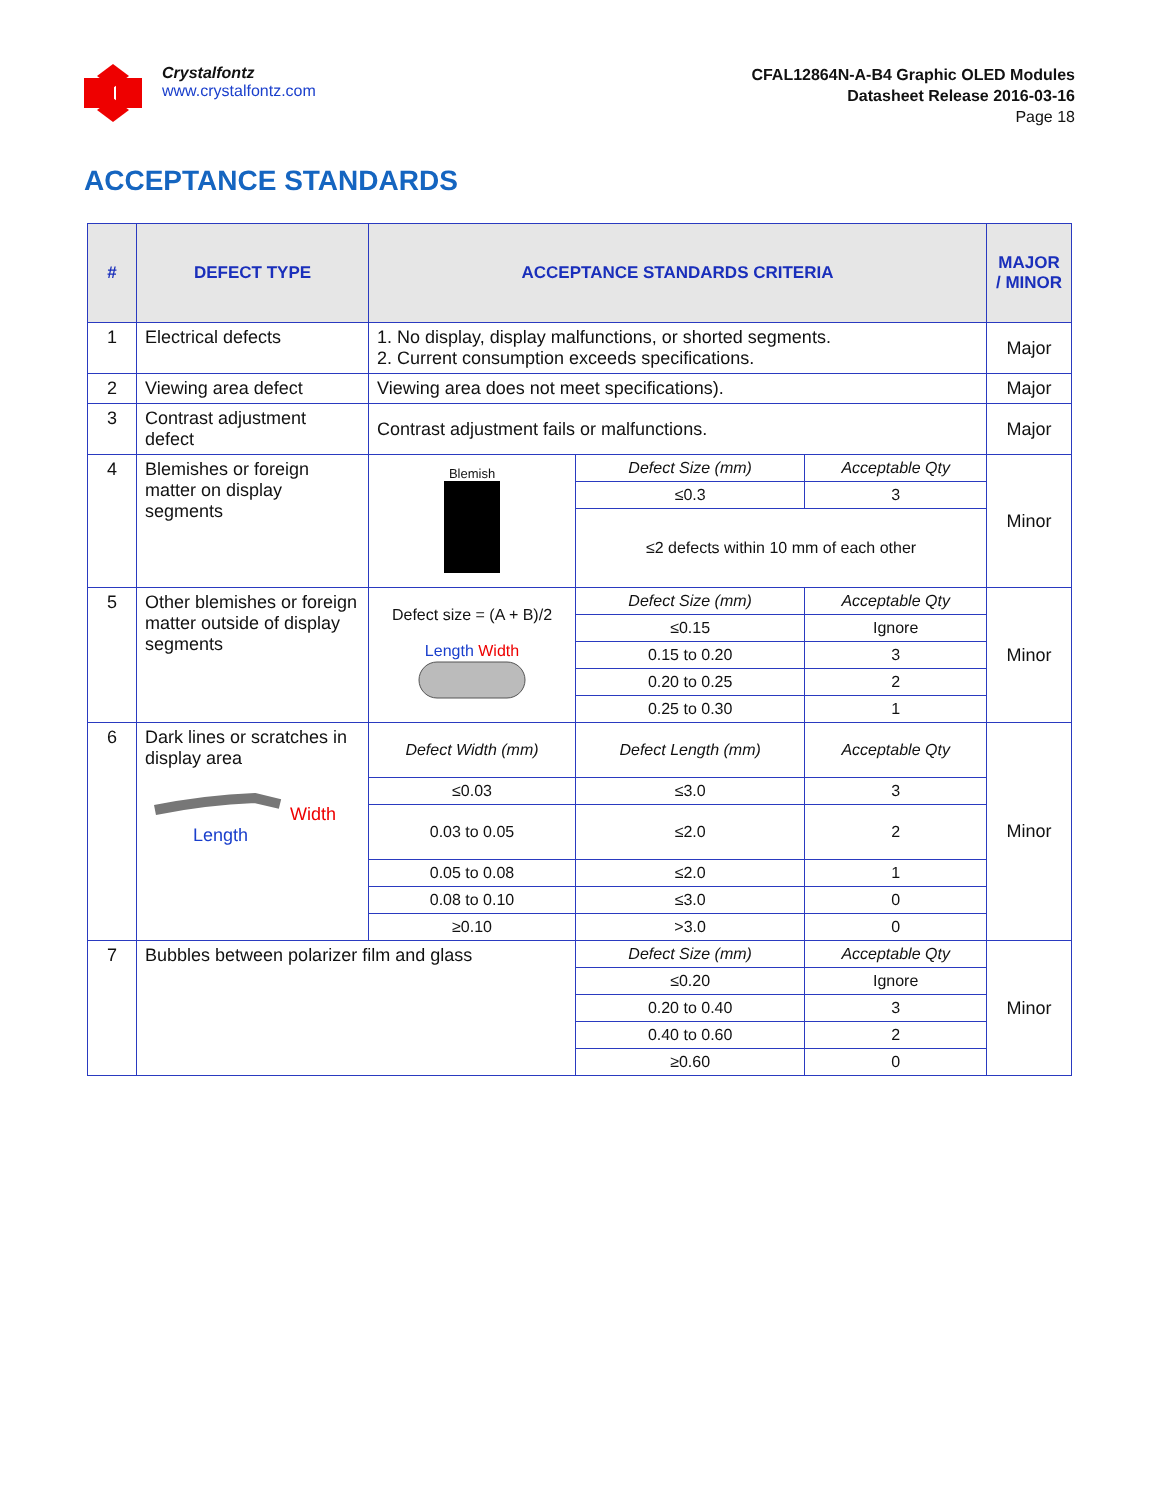Crystalfontz
www.crystalfontz.com
CFAL12864N-A-B4 Graphic OLED Modules
Datasheet Release 2016-03-16
Page 18
ACCEPTANCE STANDARDS
| # | DEFECT TYPE | ACCEPTANCE STANDARDS CRITERIA | | | MAJOR / MINOR |
| --- | --- | --- | --- | --- | --- |
| 1 | Electrical defects | 1. No display, display malfunctions, or shorted segments. 2. Current consumption exceeds specifications. | | | Major |
| 2 | Viewing area defect | Viewing area does not meet specifications). | | | Major |
| 3 | Contrast adjustment defect | Contrast adjustment fails or malfunctions. | | | Major |
| 4 | Blemishes or foreign matter on display segments | Blemish | Defect Size (mm) | Acceptable Qty | Minor |
| | | | ≤0.3 | 3 | |
| | | | ≤2 defects within 10 mm of each other | | |
| 5 | Other blemishes or foreign matter outside of display segments | Defect size = (A + B)/2 Length Width | Defect Size (mm) | Acceptable Qty | Minor |
| | | | ≤0.15 | Ignore | |
| | | | 0.15 to 0.20 | 3 | |
| | | | 0.20 to 0.25 | 2 | |
| | | | 0.25 to 0.30 | 1 | |
| 6 | Dark lines or scratches in display area Width Length | Defect Width (mm) | Defect Length (mm) | Acceptable Qty | Minor |
| | | ≤0.03 | ≤3.0 | 3 | |
| | | 0.03 to 0.05 | ≤2.0 | 2 | |
| | | 0.05 to 0.08 | ≤2.0 | 1 | |
| | | 0.08 to 0.10 | ≤3.0 | 0 | |
| | | ≥0.10 | >3.0 | 0 | |
| 7 | Bubbles between polarizer film and glass | | Defect Size (mm) | Acceptable Qty | Minor |
| | | | ≤0.20 | Ignore | |
| | | | 0.20 to 0.40 | 3 | |
| | | | 0.40 to 0.60 | 2 | |
| | | | ≥0.60 | 0 | |